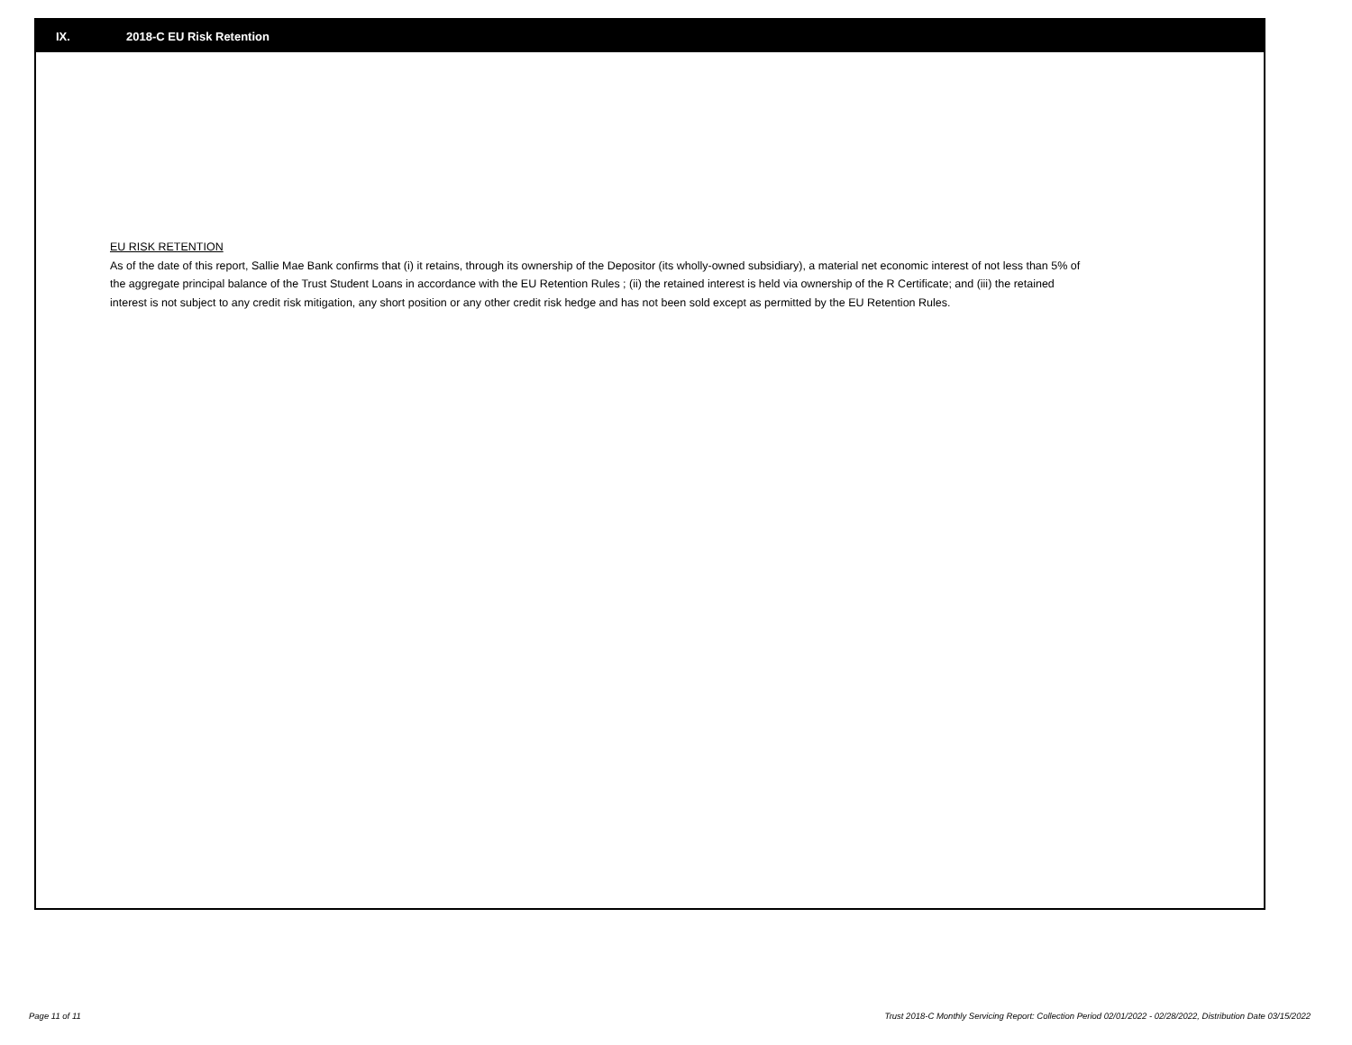IX. 2018-C EU Risk Retention
EU RISK RETENTION
As of the date of this report, Sallie Mae Bank confirms that (i) it retains, through its ownership of the Depositor (its wholly-owned subsidiary), a material net economic interest of not less than 5% of the aggregate principal balance of the Trust Student Loans in accordance with the EU Retention Rules ; (ii) the retained interest is held via ownership of the R Certificate; and (iii) the retained interest is not subject to any credit risk mitigation, any short position or any other credit risk hedge and has not been sold except as permitted by the EU Retention Rules.
Page 11 of 11 Trust 2018-C Monthly Servicing Report: Collection Period 02/01/2022 - 02/28/2022, Distribution Date 03/15/2022